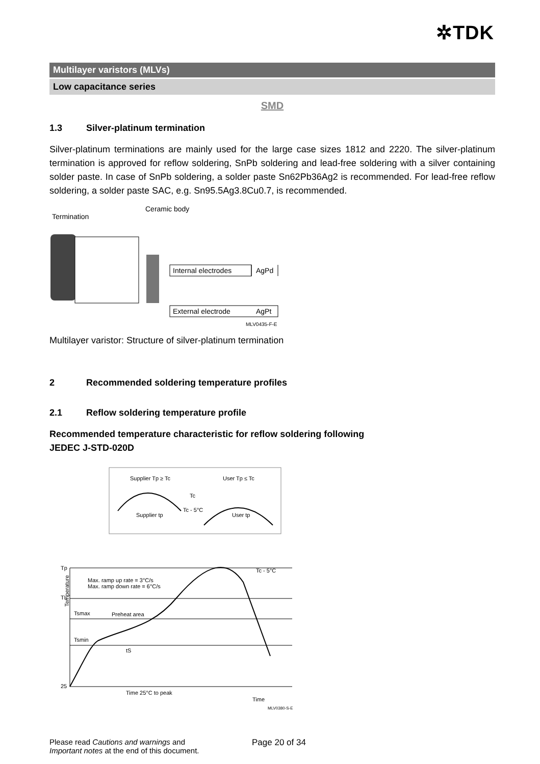✲TDK
Multilayer varistors (MLVs)
Low capacitance series
SMD
1.3 Silver-platinum termination
Silver-platinum terminations are mainly used for the large case sizes 1812 and 2220. The silver-platinum termination is approved for reflow soldering, SnPb soldering and lead-free soldering with a silver containing solder paste. In case of SnPb soldering, a solder paste Sn62Pb36Ag2 is recommended. For lead-free reflow soldering, a solder paste SAC, e.g. Sn95.5Ag3.8Cu0.7, is recommended.
Termination
Ceramic body
Internal electrodes
AgPd
External electrode
AgPt
MLV0435-F-E
Multilayer varistor: Structure of silver-platinum termination
2 Recommended soldering temperature profiles
2.1 Reflow soldering temperature profile
Recommended temperature characteristic for reflow soldering following
JEDEC J-STD-020D
Supplier Tp ≥ Tc
User Tp ≤ Tc
Tc
Tc - 5°C
Supplier tp
User tp
Tp
TL
Tsmax
Tsmin
25
Max. ramp up rate = 3°C/s
Max. ramp down rate = 6°C/s
Preheat area
tS
Time 25°C to peak
Tc - 5°C
Time
MLV0380-S-E
Temperature
Please read Cautions and warnings and
Important notes at the end of this document.
Page 20 of 34